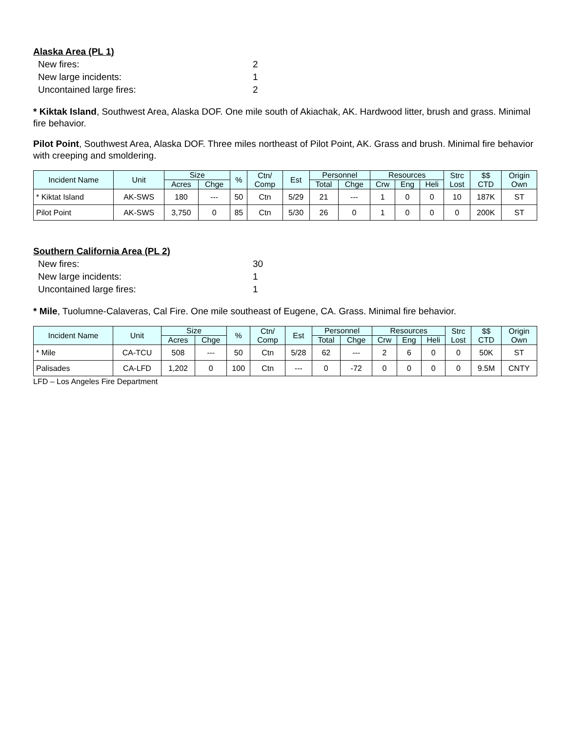Alaska Area (PL 1)
New fires: 2
New large incidents: 1
Uncontained large fires: 2
* Kiktak Island, Southwest Area, Alaska DOF. One mile south of Akiachak, AK. Hardwood litter, brush and grass. Minimal fire behavior.
Pilot Point, Southwest Area, Alaska DOF. Three miles northeast of Pilot Point, AK. Grass and brush. Minimal fire behavior with creeping and smoldering.
| Incident Name | Unit | Size | | % | Ctn/ Comp | Est | Personnel | | Resources | | | Strc Lost | $$ CTD | Origin Own |
| --- | --- | --- | --- | --- | --- | --- | --- | --- | --- | --- | --- | --- | --- | --- |
| | | Acres | Chge | | | | Total | Chge | Crw | Eng | Heli | | | |
| * Kiktat Island | AK-SWS | 180 | --- | 50 | Ctn | 5/29 | 21 | --- | 1 | 0 | 0 | 10 | 187K | ST |
| Pilot Point | AK-SWS | 3,750 | 0 | 85 | Ctn | 5/30 | 26 | 0 | 1 | 0 | 0 | 0 | 200K | ST |
Southern California Area (PL 2)
New fires: 30
New large incidents: 1
Uncontained large fires: 1
* Mile, Tuolumne-Calaveras, Cal Fire. One mile southeast of Eugene, CA. Grass. Minimal fire behavior.
| Incident Name | Unit | Size | | % | Ctn/ Comp | Est | Personnel | | Resources | | | Strc Lost | $$ CTD | Origin Own |
| --- | --- | --- | --- | --- | --- | --- | --- | --- | --- | --- | --- | --- | --- | --- |
| | | Acres | Chge | | | | Total | Chge | Crw | Eng | Heli | | | |
| * Mile | CA-TCU | 508 | --- | 50 | Ctn | 5/28 | 62 | --- | 2 | 6 | 0 | 0 | 50K | ST |
| Palisades | CA-LFD | 1,202 | 0 | 100 | Ctn | --- | 0 | -72 | 0 | 0 | 0 | 0 | 9.5M | CNTY |
LFD – Los Angeles Fire Department